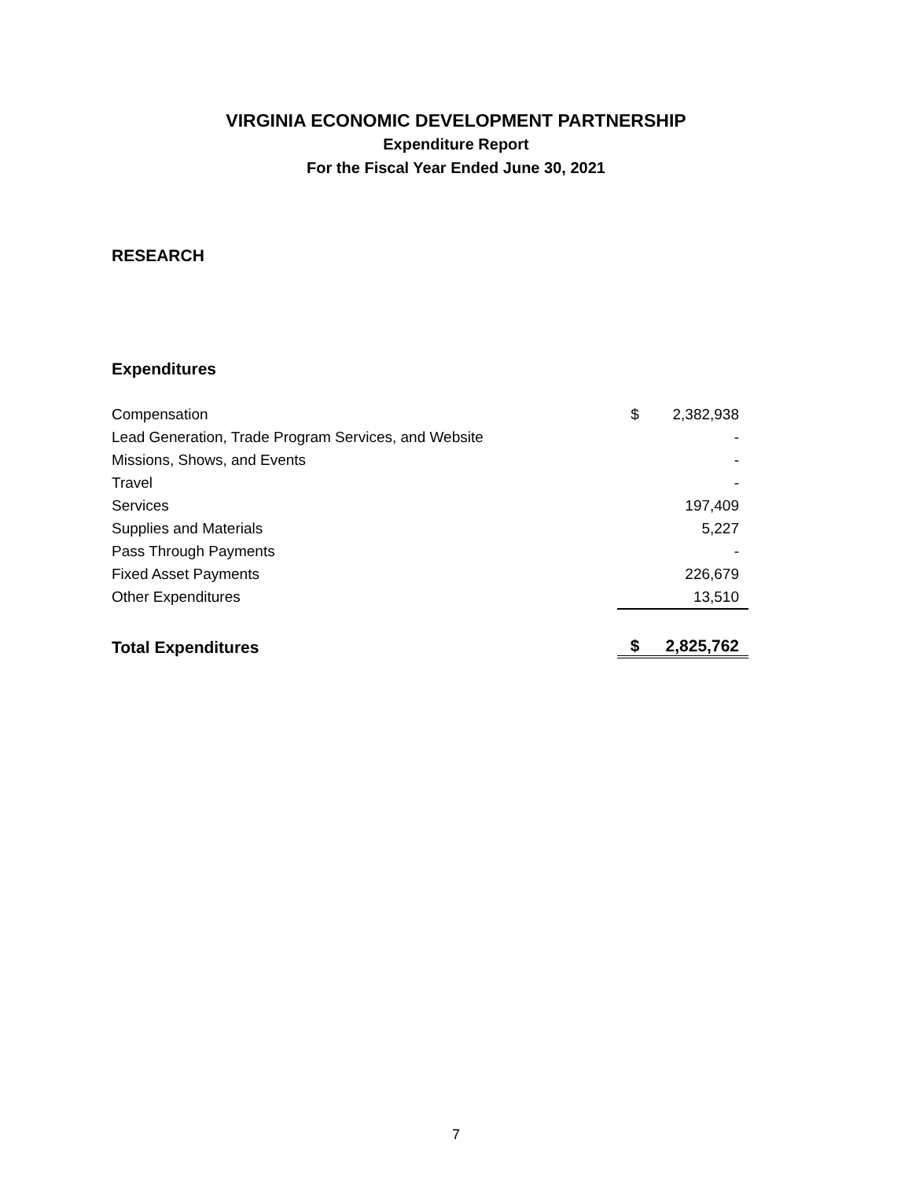VIRGINIA ECONOMIC DEVELOPMENT PARTNERSHIP
Expenditure Report
For the Fiscal Year Ended June 30, 2021
RESEARCH
Expenditures
| Compensation | $ | 2,382,938 |
| Lead Generation, Trade Program Services, and Website | | - |
| Missions, Shows, and Events | | - |
| Travel | | - |
| Services | | 197,409 |
| Supplies and Materials | | 5,227 |
| Pass Through Payments | | - |
| Fixed Asset Payments | | 226,679 |
| Other Expenditures | | 13,510 |
| Total Expenditures | $ | 2,825,762 |
7